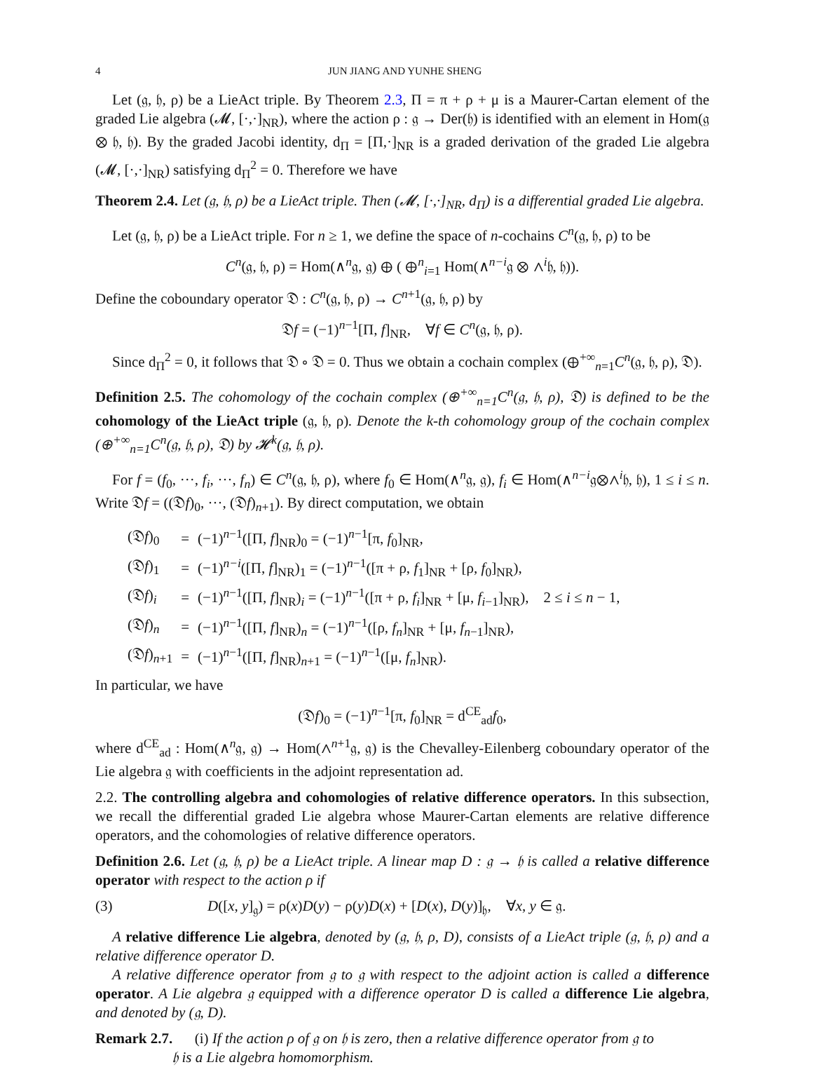4 JUN JIANG AND YUNHE SHENG
Let (𝔤, 𝔥, ρ) be a LieAct triple. By Theorem 2.3, Π = π + ρ + μ is a Maurer-Cartan element of the graded Lie algebra (𝓜, [·,·]<sub>NR</sub>), where the action ρ : 𝔤 → Der(𝔥) is identified with an element in Hom(𝔤 ⊗ 𝔥, 𝔥). By the graded Jacobi identity, d<sub>Π</sub> = [Π,·]<sub>NR</sub> is a graded derivation of the graded Lie algebra (𝓜, [·,·]<sub>NR</sub>) satisfying d<sub>Π</sub><sup>2</sup> = 0. Therefore we have
Theorem 2.4. Let (𝔤, 𝔥, ρ) be a LieAct triple. Then (𝓜, [·,·]<sub>NR</sub>, d<sub>Π</sub>) is a differential graded Lie algebra.
Let (𝔤, 𝔥, ρ) be a LieAct triple. For n ≥ 1, we define the space of n-cochains C<sup>n</sup>(𝔤, 𝔥, ρ) to be
C<sup>n</sup>(𝔤, 𝔥, ρ) = Hom(∧<sup>n</sup>𝔤, 𝔤) ⊕ ( ⊕<sup>n</sup><sub>i=1</sub> Hom(∧<sup>n−i</sup>𝔤 ⊗ ∧<sup>i</sup>𝔥, 𝔥)).
Define the coboundary operator 𝔇 : C<sup>n</sup>(𝔤, 𝔥, ρ) → C<sup>n+1</sup>(𝔤, 𝔥, ρ) by
𝔇f = (−1)<sup>n−1</sup>[Π, f]<sub>NR</sub>, ∀f ∈ C<sup>n</sup>(𝔤, 𝔥, ρ).
Since d<sub>Π</sub><sup>2</sup> = 0, it follows that 𝔇 ∘ 𝔇 = 0. Thus we obtain a cochain complex (⊕<sup>+∞</sup><sub>n=1</sub>C<sup>n</sup>(𝔤, 𝔥, ρ), 𝔇).
Definition 2.5. The cohomology of the cochain complex (⊕<sup>+∞</sup><sub>n=1</sub>C<sup>n</sup>(𝔤, 𝔥, ρ), 𝔇) is defined to be the cohomology of the LieAct triple (𝔤, 𝔥, ρ). Denote the k-th cohomology group of the cochain complex (⊕<sup>+∞</sup><sub>n=1</sub>C<sup>n</sup>(𝔤, 𝔥, ρ), 𝔇) by 𝓗<sup>k</sup>(𝔤, 𝔥, ρ).
For f = (f<sub>0</sub>, ···, f<sub>i</sub>, ···, f<sub>n</sub>) ∈ C<sup>n</sup>(𝔤, 𝔥, ρ), where f<sub>0</sub> ∈ Hom(∧<sup>n</sup>𝔤, 𝔤), f<sub>i</sub> ∈ Hom(∧<sup>n−i</sup>𝔤⊗∧<sup>i</sup>𝔥, 𝔥), 1 ≤ i ≤ n. Write 𝔇f = ((𝔇f)<sub>0</sub>, ···, (𝔇f)<sub>n+1</sub>). By direct computation, we obtain
| (𝔇 f )<sub>0</sub> | = | (−1)<sup>n−1</sup>([Π, f ]<sub>NR</sub>)<sub>0</sub> = (−1)<sup>n−1</sup>[π, f<sub>0</sub>]<sub>NR</sub>, |
| (𝔇 f )<sub>1</sub> | = | (−1)<sup>n−i</sup>([Π, f ]<sub>NR</sub>)<sub>1</sub> = (−1)<sup>n−1</sup>([π + ρ, f<sub>1</sub>]<sub>NR</sub> + [ρ, f<sub>0</sub>]<sub>NR</sub>), |
| (𝔇 f )<sub>i</sub> | = | (−1)<sup>n−1</sup>([Π, f ]<sub>NR</sub>)<sub>i</sub> = (−1)<sup>n−1</sup>([π + ρ, f<sub>i</sub> ]<sub>NR</sub> + [μ, f<sub>i−1</sub>]<sub>NR</sub>), 2 ≤ i ≤ n − 1, |
| (𝔇 f )<sub>n</sub> | = | (−1)<sup>n−1</sup>([Π, f ]<sub>NR</sub>)<sub>n</sub> = (−1)<sup>n−1</sup>([ρ, f<sub>n</sub> ]<sub>NR</sub> + [μ, f<sub>n−1</sub>]<sub>NR</sub>), |
| (𝔇 f )<sub>n+1</sub> | = | (−1)<sup>n−1</sup>([Π, f ]<sub>NR</sub>)<sub>n+1</sub> = (−1)<sup>n−1</sup>([μ, f<sub>n</sub> ]<sub>NR</sub>). |
In particular, we have
(𝔇f)<sub>0</sub> = (−1)<sup>n−1</sup>[π, f<sub>0</sub>]<sub>NR</sub> = d<sup>CE</sup><sub>ad</sub>f<sub>0</sub>,
where d<sup>CE</sup><sub>ad</sub> : Hom(∧<sup>n</sup>𝔤, 𝔤) → Hom(∧<sup>n+1</sup>𝔤, 𝔤) is the Chevalley-Eilenberg coboundary operator of the Lie algebra 𝔤 with coefficients in the adjoint representation ad.
2.2. The controlling algebra and cohomologies of relative difference operators. In this subsection, we recall the differential graded Lie algebra whose Maurer-Cartan elements are relative difference operators, and the cohomologies of relative difference operators.
Definition 2.6. Let (𝔤, 𝔥, ρ) be a LieAct triple. A linear map D : 𝔤 → 𝔥 is called a relative difference operator with respect to the action ρ if
(3) D([x, y]<sub>𝔤</sub>) = ρ(x)D(y) − ρ(y)D(x) + [D(x), D(y)]<sub>𝔥</sub>, ∀x, y ∈ 𝔤.
A relative difference Lie algebra, denoted by (𝔤, 𝔥, ρ, D), consists of a LieAct triple (𝔤, 𝔥, ρ) and a relative difference operator D.
A relative difference operator from 𝔤 to 𝔤 with respect to the adjoint action is called a difference operator. A Lie algebra 𝔤 equipped with a difference operator D is called a difference Lie algebra, and denoted by (𝔤, D).
Remark 2.7. (i) If the action ρ of 𝔤 on 𝔥 is zero, then a relative difference operator from 𝔤 to
𝔥 is a Lie algebra homomorphism.